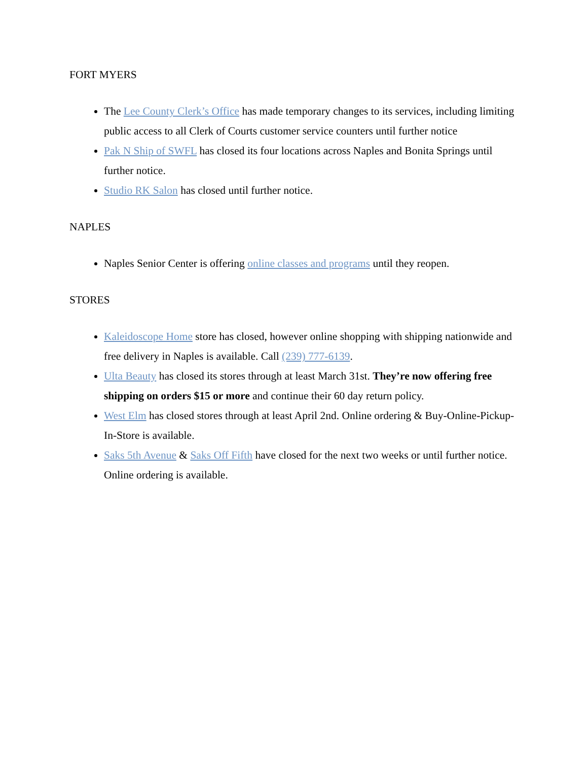FORT MYERS
The Lee County Clerk’s Office has made temporary changes to its services, including limiting public access to all Clerk of Courts customer service counters until further notice
Pak N Ship of SWFL has closed its four locations across Naples and Bonita Springs until further notice.
Studio RK Salon has closed until further notice.
NAPLES
Naples Senior Center is offering online classes and programs until they reopen.
STORES
Kaleidoscope Home store has closed, however online shopping with shipping nationwide and free delivery in Naples is available. Call (239) 777-6139.
Ulta Beauty has closed its stores through at least March 31st. They’re now offering free shipping on orders $15 or more and continue their 60 day return policy.
West Elm has closed stores through at least April 2nd. Online ordering & Buy-Online-Pickup-In-Store is available.
Saks 5th Avenue & Saks Off Fifth have closed for the next two weeks or until further notice. Online ordering is available.